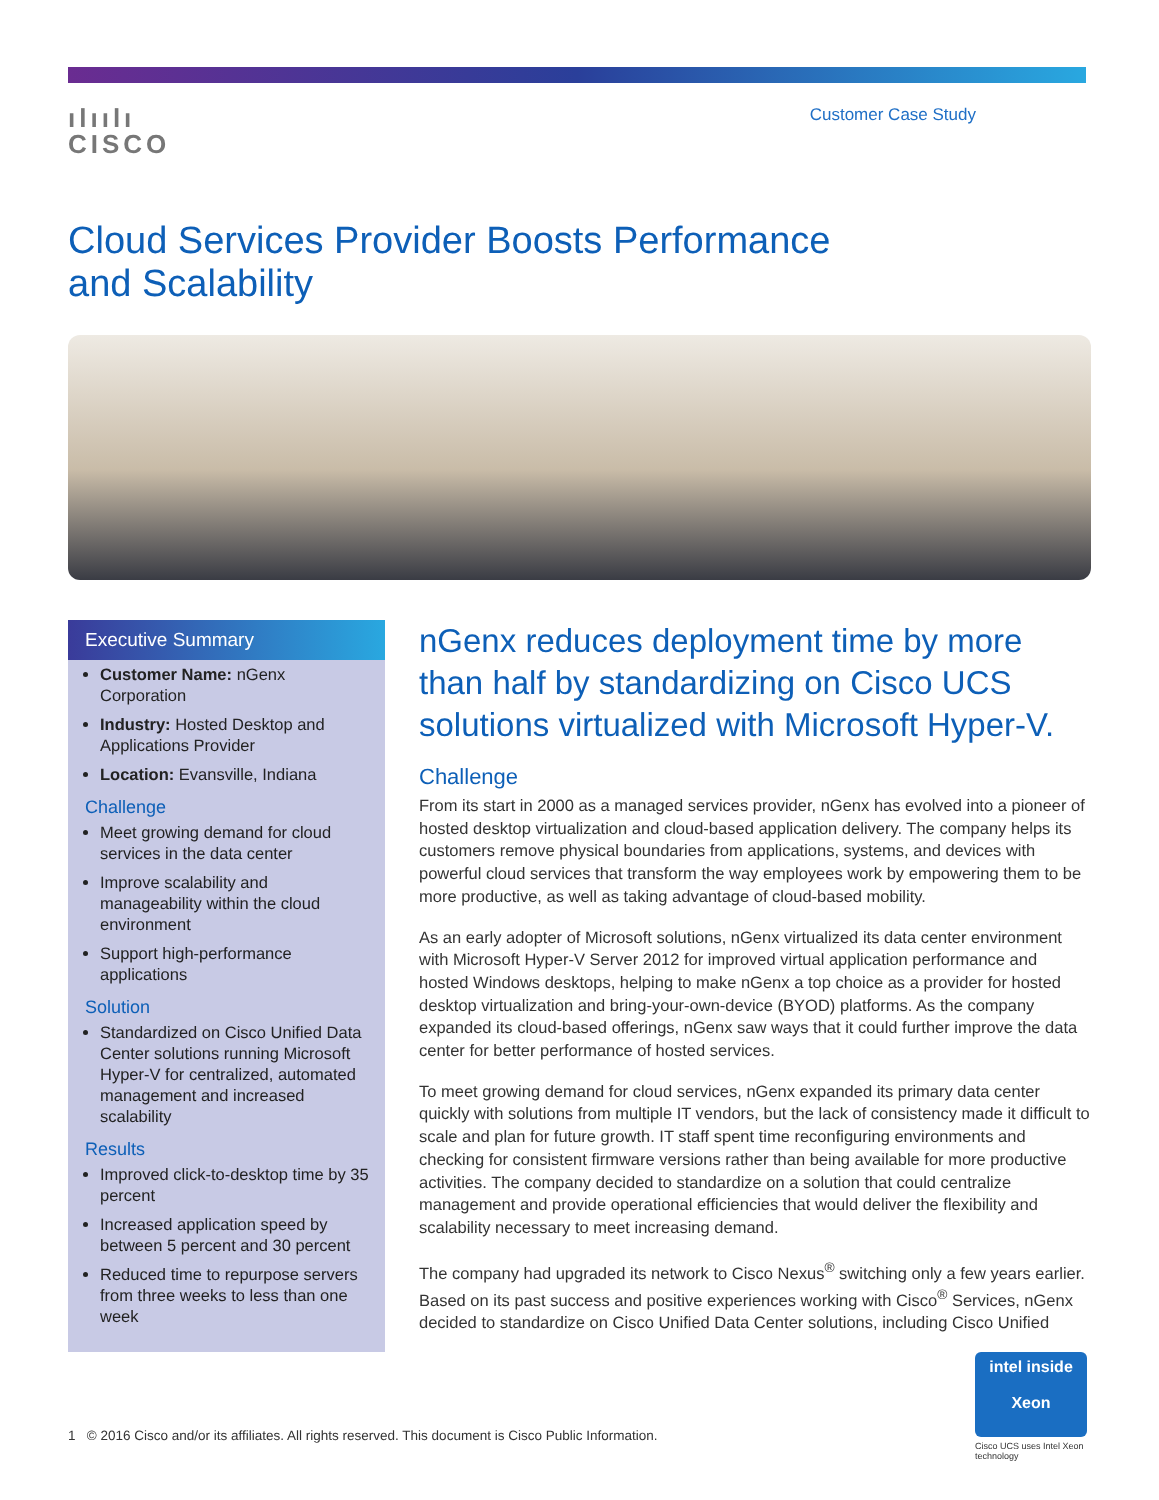ılıılı
CISCO
Customer Case Study
Cloud Services Provider Boosts Performance
and Scalability
Executive Summary
Customer Name: nGenx Corporation
Industry: Hosted Desktop and Applications Provider
Location: Evansville, Indiana
Challenge
Meet growing demand for cloud services in the data center
Improve scalability and manageability within the cloud environment
Support high-performance applications
Solution
Standardized on Cisco Unified Data Center solutions running Microsoft Hyper-V for centralized, automated management and increased scalability
Results
Improved click-to-desktop time by 35 percent
Increased application speed by between 5 percent and 30 percent
Reduced time to repurpose servers from three weeks to less than one week
nGenx reduces deployment time by more than half by standardizing on Cisco UCS solutions virtualized with Microsoft Hyper-V.
Challenge
From its start in 2000 as a managed services provider, nGenx has evolved into a pioneer of hosted desktop virtualization and cloud-based application delivery. The company helps its customers remove physical boundaries from applications, systems, and devices with powerful cloud services that transform the way employees work by empowering them to be more productive, as well as taking advantage of cloud-based mobility.
As an early adopter of Microsoft solutions, nGenx virtualized its data center environment with Microsoft Hyper-V Server 2012 for improved virtual application performance and hosted Windows desktops, helping to make nGenx a top choice as a provider for hosted desktop virtualization and bring-your-own-device (BYOD) platforms. As the company expanded its cloud-based offerings, nGenx saw ways that it could further improve the data center for better performance of hosted services.
To meet growing demand for cloud services, nGenx expanded its primary data center quickly with solutions from multiple IT vendors, but the lack of consistency made it difficult to scale and plan for future growth. IT staff spent time reconfiguring environments and checking for consistent firmware versions rather than being available for more productive activities. The company decided to standardize on a solution that could centralize management and provide operational efficiencies that would deliver the flexibility and scalability necessary to meet increasing demand.
The company had upgraded its network to Cisco Nexus<sup>®</sup> switching only a few years earlier. Based on its past success and positive experiences working with Cisco<sup>®</sup> Services, nGenx decided to standardize on Cisco Unified Data Center solutions, including Cisco Unified
intel inside
Xeon
Cisco UCS uses Intel Xeon technology
1 © 2016 Cisco and/or its affiliates. All rights reserved. This document is Cisco Public Information.